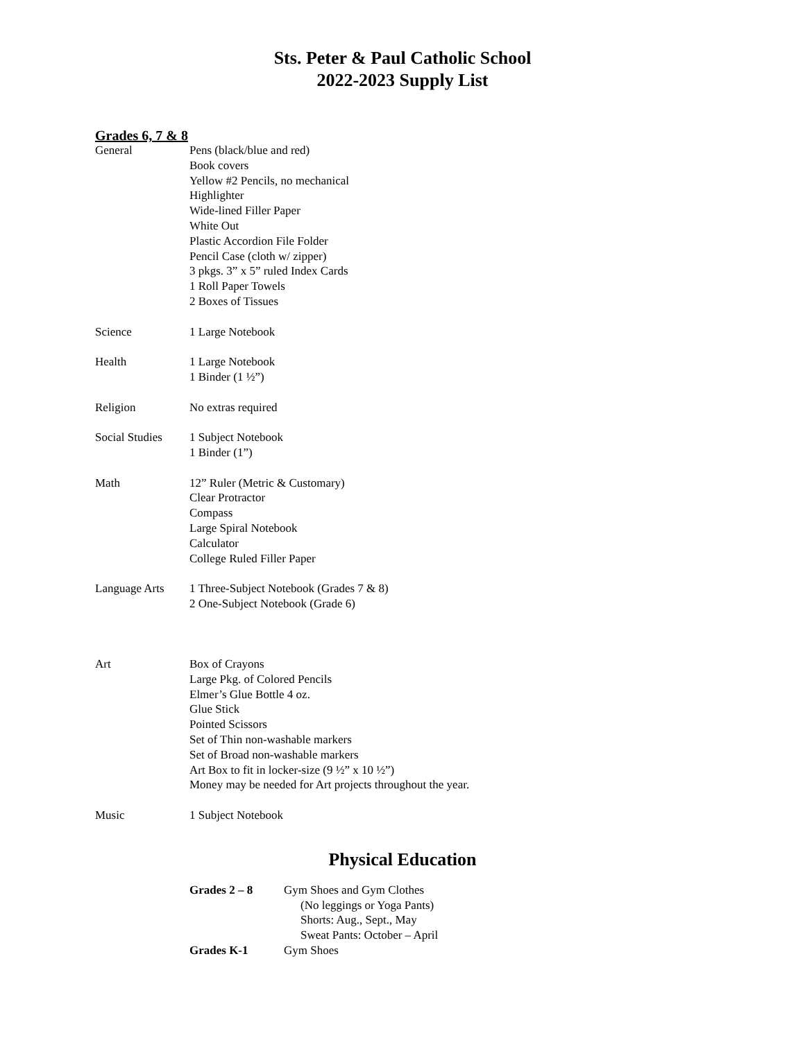Sts. Peter & Paul Catholic School
2022-2023 Supply List
Grades 6, 7 & 8
| General | Pens (black/blue and red) Book covers Yellow #2 Pencils, no mechanical Highlighter Wide-lined Filler Paper White Out Plastic Accordion File Folder Pencil Case (cloth w/ zipper) 3 pkgs. 3” x 5” ruled Index Cards 1 Roll Paper Towels 2 Boxes of Tissues |
| Science | 1 Large Notebook |
| Health | 1 Large Notebook 1 Binder (1 ½”) |
| Religion | No extras required |
| Social Studies | 1 Subject Notebook 1 Binder (1”) |
| Math | 12” Ruler (Metric & Customary) Clear Protractor Compass Large Spiral Notebook Calculator College Ruled Filler Paper |
| Language Arts | 1 Three-Subject Notebook (Grades 7 & 8) 2 One-Subject Notebook (Grade 6) |
| Art | Box of Crayons Large Pkg. of Colored Pencils Elmer’s Glue Bottle 4 oz. Glue Stick Pointed Scissors Set of Thin non-washable markers Set of Broad non-washable markers Art Box to fit in locker-size (9 ½” x 10 ½”) Money may be needed for Art projects throughout the year. |
| Music | 1 Subject Notebook |
Physical Education
| Grades 2 – 8 | Gym Shoes and Gym Clothes (No leggings or Yoga Pants) Shorts: Aug., Sept., May Sweat Pants: October – April |
| Grades K-1 | Gym Shoes |